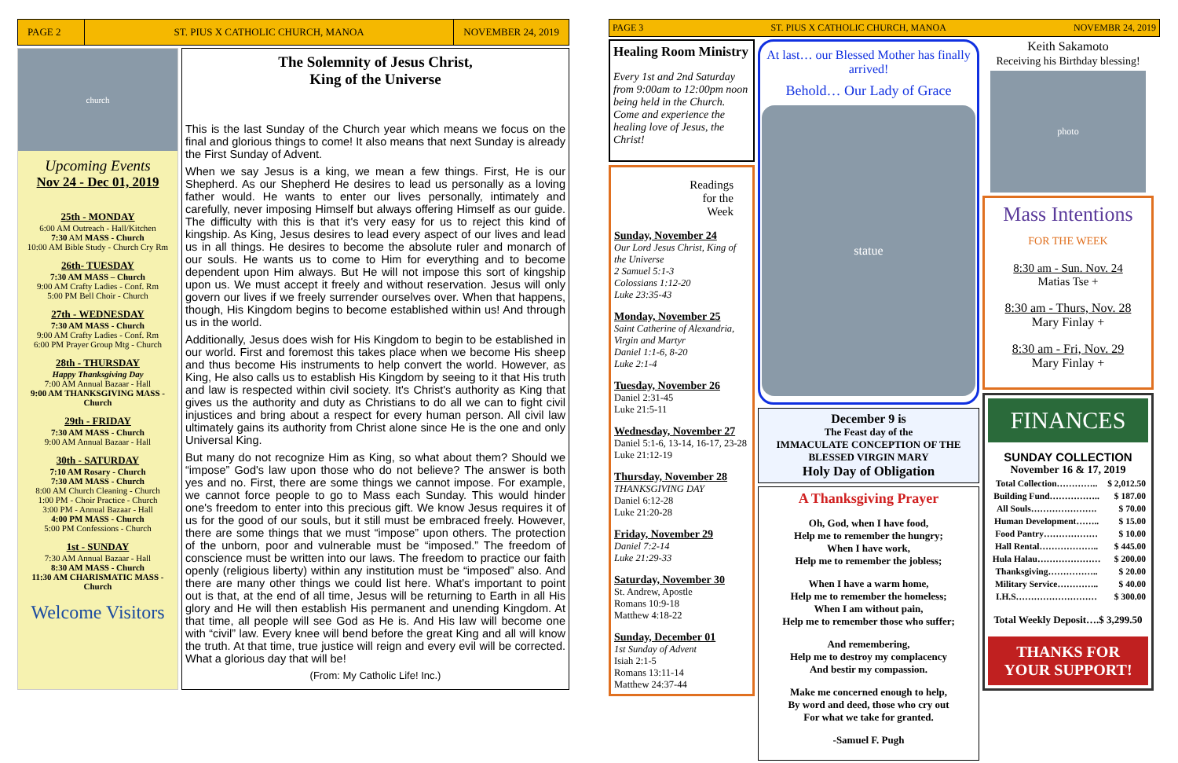PAGE 2
ST. PIUS X CATHOLIC CHURCH, MANOA
NOVEMBER 24, 2019
church
Upcoming Events
Nov 24 - Dec 01, 2019
25th - MONDAY
6:00 AM Outreach - Hall/Kitchen
7:30 AM MASS - Church
10:00 AM Bible Study - Church Cry Rm
26th- TUESDAY
7:30 AM MASS – Church
9:00 AM Crafty Ladies - Conf. Rm
5:00 PM Bell Choir - Church
27th - WEDNESDAY
7:30 AM MASS - Church
9:00 AM Crafty Ladies - Conf. Rm
6:00 PM Prayer Group Mtg - Church
28th - THURSDAY
Happy Thanksgiving Day
7:00 AM Annual Bazaar - Hall
9:00 AM THANKSGIVING MASS - Church
29th - FRIDAY
7:30 AM MASS - Church
9:00 AM Annual Bazaar - Hall
30th - SATURDAY
7:10 AM Rosary - Church
7:30 AM MASS - Church
8:00 AM Church Cleaning - Church
1:00 PM - Choir Practice - Church
3:00 PM - Annual Bazaar - Hall
4:00 PM MASS - Church
5:00 PM Confessions - Church
1st - SUNDAY
7:30 AM Annual Bazaar - Hall
8:30 AM MASS - Church
11:30 AM CHARISMATIC MASS - Church
Welcome Visitors
The Solemnity of Jesus Christ,
King of the Universe
This is the last Sunday of the Church year which means we focus on the final and glorious things to come! It also means that next Sunday is already the First Sunday of Advent.
When we say Jesus is a king, we mean a few things. First, He is our Shepherd. As our Shepherd He desires to lead us personally as a loving father would. He wants to enter our lives personally, intimately and carefully, never imposing Himself but always offering Himself as our guide. The difficulty with this is that it's very easy for us to reject this kind of kingship. As King, Jesus desires to lead every aspect of our lives and lead us in all things. He desires to become the absolute ruler and monarch of our souls. He wants us to come to Him for everything and to become dependent upon Him always. But He will not impose this sort of kingship upon us. We must accept it freely and without reservation. Jesus will only govern our lives if we freely surrender ourselves over. When that happens, though, His Kingdom begins to become established within us! And through us in the world.
Additionally, Jesus does wish for His Kingdom to begin to be established in our world. First and foremost this takes place when we become His sheep and thus become His instruments to help convert the world. However, as King, He also calls us to establish His Kingdom by seeing to it that His truth and law is respected within civil society. It's Christ's authority as King that gives us the authority and duty as Christians to do all we can to fight civil injustices and bring about a respect for every human person. All civil law ultimately gains its authority from Christ alone since He is the one and only Universal King.
But many do not recognize Him as King, so what about them? Should we “impose” God's law upon those who do not believe? The answer is both yes and no. First, there are some things we cannot impose. For example, we cannot force people to go to Mass each Sunday. This would hinder one's freedom to enter into this precious gift. We know Jesus requires it of us for the good of our souls, but it still must be embraced freely. However, there are some things that we must “impose” upon others. The protection of the unborn, poor and vulnerable must be “imposed.” The freedom of conscience must be written into our laws. The freedom to practice our faith openly (religious liberty) within any institution must be “imposed” also. And there are many other things we could list here. What's important to point out is that, at the end of all time, Jesus will be returning to Earth in all His glory and He will then establish His permanent and unending Kingdom. At that time, all people will see God as He is. And His law will become one with “civil” law. Every knee will bend before the great King and all will know the truth. At that time, true justice will reign and every evil will be corrected. What a glorious day that will be!
(From: My Catholic Life! Inc.)
PAGE 3 ST. PIUS X CATHOLIC CHURCH, MANOA NOVEMBR 24, 2019
Healing Room Ministry
Every 1st and 2nd Saturday from 9:00am to 12:00pm noon being held in the Church. Come and experience the healing love of Jesus, the Christ!
Readings
for the
Week
Sunday, November 24
Our Lord Jesus Christ, King of the Universe
2 Samuel 5:1-3
Colossians 1:12-20
Luke 23:35-43
Monday, November 25
Saint Catherine of Alexandria, Virgin and Martyr
Daniel 1:1-6, 8-20
Luke 2:1-4
Tuesday, November 26
Daniel 2:31-45
Luke 21:5-11
Wednesday, November 27
Daniel 5:1-6, 13-14, 16-17, 23-28
Luke 21:12-19
Thursday, November 28
THANKSGIVING DAY
Daniel 6:12-28
Luke 21:20-28
Friday, November 29
Daniel 7:2-14
Luke 21:29-33
Saturday, November 30
St. Andrew, Apostle
Romans 10:9-18
Matthew 4:18-22
Sunday, December 01
1st Sunday of Advent
Isiah 2:1-5
Romans 13:11-14
Matthew 24:37-44
At last… our Blessed Mother has finally arrived!
Behold… Our Lady of Grace
statue
December 9 is
The Feast day of the
IMMACULATE CONCEPTION OF THE BLESSED VIRGIN MARY
Holy Day of Obligation
A Thanksgiving Prayer
Oh, God, when I have food,
Help me to remember the hungry;
When I have work,
Help me to remember the jobless;
When I have a warm home,
Help me to remember the homeless;
When I am without pain,
Help me to remember those who suffer;
And remembering,
Help me to destroy my complacency
And bestir my compassion.
Make me concerned enough to help,
By word and deed, those who cry out
For what we take for granted.
-Samuel F. Pugh
Keith Sakamoto
Receiving his Birthday blessing!
photo
Mass Intentions
FOR THE WEEK
8:30 am - Sun. Nov. 24
Matias Tse +
8:30 am - Thurs, Nov. 28
Mary Finlay +
8:30 am - Fri, Nov. 29
Mary Finlay +
FINANCES
SUNDAY COLLECTION
November 16 & 17, 2019
| Total Collection………….. | $ 2,012.50 |
| Building Fund…………….. | $ 187.00 |
| All Souls…………………. | $ 70.00 |
| Human Development…….. | $ 15.00 |
| Food Pantry……………… | $ 10.00 |
| Hall Rental……………….. | $ 445.00 |
| Hula Halau………………… | $ 200.00 |
| Thanksgiving…………….. | $ 20.00 |
| Military Service………….. | $ 40.00 |
| I.H.S……………………… | $ 300.00 |
Total Weekly Deposit….$ 3,299.50
THANKS FOR YOUR SUPPORT!